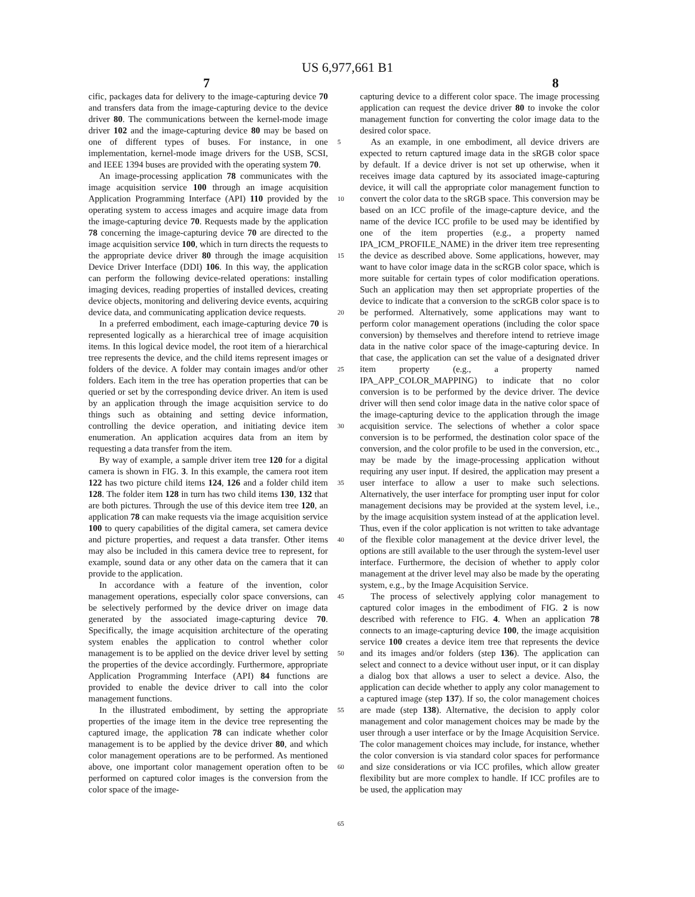US 6,977,661 B1
7 8
cific, packages data for delivery to the image-capturing device 70 and transfers data from the image-capturing device to the device driver 80. The communications between the kernel-mode image driver 102 and the image-capturing device 80 may be based on one of different types of buses. For instance, in one implementation, kernel-mode image drivers for the USB, SCSI, and IEEE 1394 buses are provided with the operating system 70.
An image-processing application 78 communicates with the image acquisition service 100 through an image acquisition Application Programming Interface (API) 110 provided by the operating system to access images and acquire image data from the image-capturing device 70. Requests made by the application 78 concerning the image-capturing device 70 are directed to the image acquisition service 100, which in turn directs the requests to the appropriate device driver 80 through the image acquisition Device Driver Interface (DDI) 106. In this way, the application can perform the following device-related operations: installing imaging devices, reading properties of installed devices, creating device objects, monitoring and delivering device events, acquiring device data, and communicating application device requests.
In a preferred embodiment, each image-capturing device 70 is represented logically as a hierarchical tree of image acquisition items. In this logical device model, the root item of a hierarchical tree represents the device, and the child items represent images or folders of the device. A folder may contain images and/or other folders. Each item in the tree has operation properties that can be queried or set by the corresponding device driver. An item is used by an application through the image acquisition service to do things such as obtaining and setting device information, controlling the device operation, and initiating device item enumeration. An application acquires data from an item by requesting a data transfer from the item.
By way of example, a sample driver item tree 120 for a digital camera is shown in FIG. 3. In this example, the camera root item 122 has two picture child items 124, 126 and a folder child item 128. The folder item 128 in turn has two child items 130, 132 that are both pictures. Through the use of this device item tree 120, an application 78 can make requests via the image acquisition service 100 to query capabilities of the digital camera, set camera device and picture properties, and request a data transfer. Other items may also be included in this camera device tree to represent, for example, sound data or any other data on the camera that it can provide to the application.
In accordance with a feature of the invention, color management operations, especially color space conversions, can be selectively performed by the device driver on image data generated by the associated image-capturing device 70. Specifically, the image acquisition architecture of the operating system enables the application to control whether color management is to be applied on the device driver level by setting the properties of the device accordingly. Furthermore, appropriate Application Programming Interface (API) 84 functions are provided to enable the device driver to call into the color management functions.
In the illustrated embodiment, by setting the appropriate properties of the image item in the device tree representing the captured image, the application 78 can indicate whether color management is to be applied by the device driver 80, and which color management operations are to be performed. As mentioned above, one important color management operation often to be performed on captured color images is the conversion from the color space of the image-
5
10
15
20
25
30
35
40
45
50
55
60
65
capturing device to a different color space. The image processing application can request the device driver 80 to invoke the color management function for converting the color image data to the desired color space.
As an example, in one embodiment, all device drivers are expected to return captured image data in the sRGB color space by default. If a device driver is not set up otherwise, when it receives image data captured by its associated image-capturing device, it will call the appropriate color management function to convert the color data to the sRGB space. This conversion may be based on an ICC profile of the image-capture device, and the name of the device ICC profile to be used may be identified by one of the item properties (e.g., a property named IPA_ICM_PROFILE_NAME) in the driver item tree representing the device as described above. Some applications, however, may want to have color image data in the scRGB color space, which is more suitable for certain types of color modification operations. Such an application may then set appropriate properties of the device to indicate that a conversion to the scRGB color space is to be performed. Alternatively, some applications may want to perform color management operations (including the color space conversion) by themselves and therefore intend to retrieve image data in the native color space of the image-capturing device. In that case, the application can set the value of a designated driver item property (e.g., a property named IPA_APP_COLOR_MAPPING) to indicate that no color conversion is to be performed by the device driver. The device driver will then send color image data in the native color space of the image-capturing device to the application through the image acquisition service. The selections of whether a color space conversion is to be performed, the destination color space of the conversion, and the color profile to be used in the conversion, etc., may be made by the image-processing application without requiring any user input. If desired, the application may present a user interface to allow a user to make such selections. Alternatively, the user interface for prompting user input for color management decisions may be provided at the system level, i.e., by the image acquisition system instead of at the application level. Thus, even if the color application is not written to take advantage of the flexible color management at the device driver level, the options are still available to the user through the system-level user interface. Furthermore, the decision of whether to apply color management at the driver level may also be made by the operating system, e.g., by the Image Acquisition Service.
The process of selectively applying color management to captured color images in the embodiment of FIG. 2 is now described with reference to FIG. 4. When an application 78 connects to an image-capturing device 100, the image acquisition service 100 creates a device item tree that represents the device and its images and/or folders (step 136). The application can select and connect to a device without user input, or it can display a dialog box that allows a user to select a device. Also, the application can decide whether to apply any color management to a captured image (step 137). If so, the color management choices are made (step 138). Alternative, the decision to apply color management and color management choices may be made by the user through a user interface or by the Image Acquisition Service. The color management choices may include, for instance, whether the color conversion is via standard color spaces for performance and size considerations or via ICC profiles, which allow greater flexibility but are more complex to handle. If ICC profiles are to be used, the application may